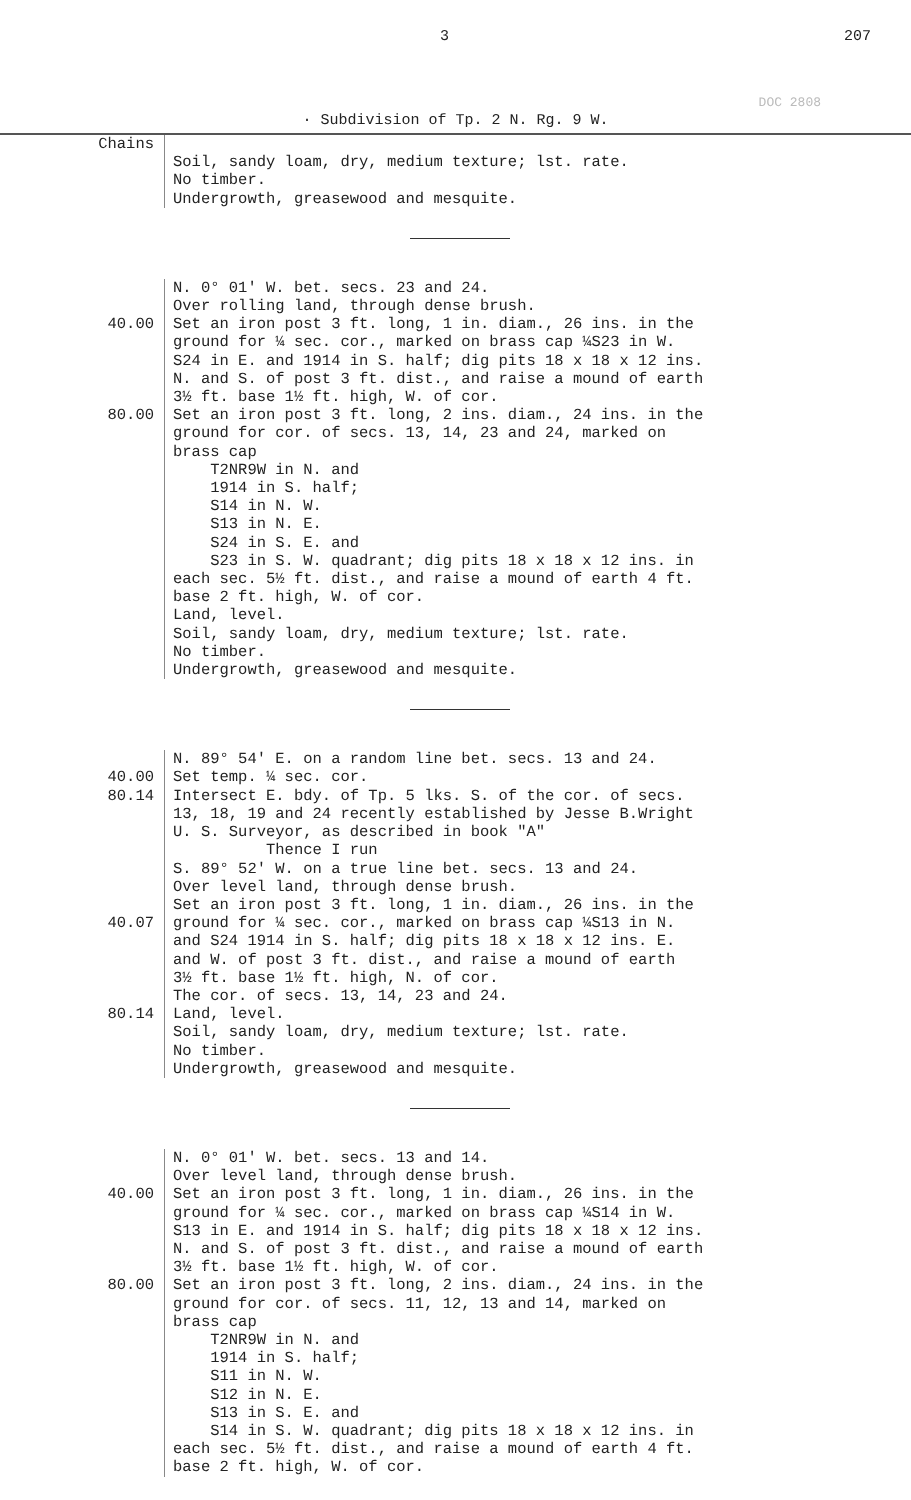3 207
DOC 2808
· Subdivision of Tp. 2 N. Rg. 9 W.
Chains
Soil, sandy loam, dry, medium texture; lst. rate. No timber. Undergrowth, greasewood and mesquite.
40.00
80.00
N. 0° 01' W. bet. secs. 23 and 24. Over rolling land, through dense brush. Set an iron post 3 ft. long, 1 in. diam., 26 ins. in the ground for ¼ sec. cor., marked on brass cap ¼S23 in W. S24 in E. and 1914 in S. half; dig pits 18 x 18 x 12 ins. N. and S. of post 3 ft. dist., and raise a mound of earth 3½ ft. base 1½ ft. high, W. of cor. Set an iron post 3 ft. long, 2 ins. diam., 24 ins. in the ground for cor. of secs. 13, 14, 23 and 24, marked on brass cap T2NR9W in N. and 1914 in S. half; S14 in N. W. S13 in N. E. S24 in S. E. and S23 in S. W. quadrant; dig pits 18 x 18 x 12 ins. in each sec. 5½ ft. dist., and raise a mound of earth 4 ft. base 2 ft. high, W. of cor. Land, level. Soil, sandy loam, dry, medium texture; lst. rate. No timber. Undergrowth, greasewood and mesquite.
40.00
80.14
40.07
80.14
N. 89° 54' E. on a random line bet. secs. 13 and 24. Set temp. ¼ sec. cor. Intersect E. bdy. of Tp. 5 lks. S. of the cor. of secs. 13, 18, 19 and 24 recently established by Jesse B.Wright U. S. Surveyor, as described in book "A" Thence I run S. 89° 52' W. on a true line bet. secs. 13 and 24. Over level land, through dense brush. Set an iron post 3 ft. long, 1 in. diam., 26 ins. in the ground for ¼ sec. cor., marked on brass cap ¼S13 in N. and S24 1914 in S. half; dig pits 18 x 18 x 12 ins. E. and W. of post 3 ft. dist., and raise a mound of earth 3½ ft. base 1½ ft. high, N. of cor. The cor. of secs. 13, 14, 23 and 24. Land, level. Soil, sandy loam, dry, medium texture; lst. rate. No timber. Undergrowth, greasewood and mesquite.
40.00
80.00
N. 0° 01' W. bet. secs. 13 and 14. Over level land, through dense brush. Set an iron post 3 ft. long, 1 in. diam., 26 ins. in the ground for ¼ sec. cor., marked on brass cap ¼S14 in W. S13 in E. and 1914 in S. half; dig pits 18 x 18 x 12 ins. N. and S. of post 3 ft. dist., and raise a mound of earth 3½ ft. base 1½ ft. high, W. of cor. Set an iron post 3 ft. long, 2 ins. diam., 24 ins. in the ground for cor. of secs. 11, 12, 13 and 14, marked on brass cap T2NR9W in N. and 1914 in S. half; S11 in N. W. S12 in N. E. S13 in S. E. and S14 in S. W. quadrant; dig pits 18 x 18 x 12 ins. in each sec. 5½ ft. dist., and raise a mound of earth 4 ft. base 2 ft. high, W. of cor.